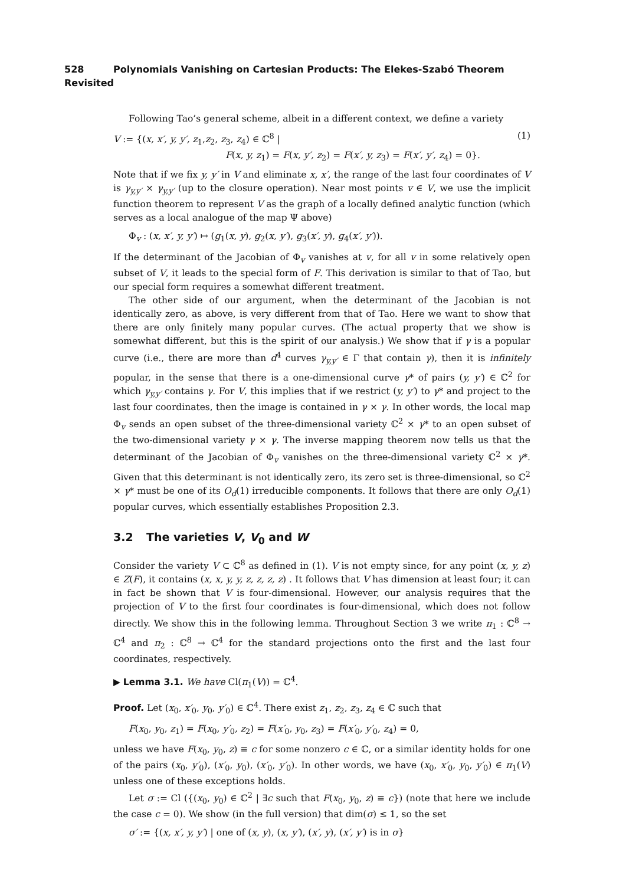528 Polynomials Vanishing on Cartesian Products: The Elekes-Szabó Theorem Revisited
Following Tao’s general scheme, albeit in a different context, we define a variety
V := {(x, x′, y, y′, z<sub>1</sub>,z<sub>2</sub>, z<sub>3</sub>, z<sub>4</sub>) ∈ ℂ<sup>8</sup> |
F(x, y, z<sub>1</sub>) = F(x, y′, z<sub>2</sub>) = F(x′, y, z<sub>3</sub>) = F(x′, y′, z<sub>4</sub>) = 0}.
(1)
Note that if we fix y, y′ in V and eliminate x, x′, the range of the last four coordinates of V is γ<sub>y,y′</sub> × γ<sub>y,y′</sub> (up to the closure operation). Near most points v ∈ V, we use the implicit function theorem to represent V as the graph of a locally defined analytic function (which serves as a local analogue of the map Ψ above)
Φ<sub>v</sub> : (x, x′, y, y′) ↦ (g<sub>1</sub>(x, y), g<sub>2</sub>(x, y′), g<sub>3</sub>(x′, y), g<sub>4</sub>(x′, y′)).
If the determinant of the Jacobian of Φ<sub>v</sub> vanishes at v, for all v in some relatively open subset of V, it leads to the special form of F. This derivation is similar to that of Tao, but our special form requires a somewhat different treatment.
The other side of our argument, when the determinant of the Jacobian is not identically zero, as above, is very different from that of Tao. Here we want to show that there are only finitely many popular curves. (The actual property that we show is somewhat different, but this is the spirit of our analysis.) We show that if γ is a popular curve (i.e., there are more than d<sup>4</sup> curves γ<sub>y,y′</sub> ∈ Γ that contain γ), then it is infinitely popular, in the sense that there is a one-dimensional curve γ* of pairs (y, y′) ∈ ℂ<sup>2</sup> for which γ<sub>y,y′</sub> contains γ. For V, this implies that if we restrict (y, y′) to γ* and project to the last four coordinates, then the image is contained in γ × γ. In other words, the local map Φ<sub>v</sub> sends an open subset of the three-dimensional variety ℂ<sup>2</sup> × γ* to an open subset of the two-dimensional variety γ × γ. The inverse mapping theorem now tells us that the determinant of the Jacobian of Φ<sub>v</sub> vanishes on the three-dimensional variety ℂ<sup>2</sup> × γ*. Given that this determinant is not identically zero, its zero set is three-dimensional, so ℂ<sup>2</sup> × γ* must be one of its O<sub>d</sub>(1) irreducible components. It follows that there are only O<sub>d</sub>(1) popular curves, which essentially establishes Proposition 2.3.
3.2 The varieties V, V<sub>0</sub> and W
Consider the variety V ⊂ ℂ<sup>8</sup> as defined in (1). V is not empty since, for any point (x, y, z) ∈ Z(F), it contains (x, x, y, y, z, z, z, z) . It follows that V has dimension at least four; it can in fact be shown that V is four-dimensional. However, our analysis requires that the projection of V to the first four coordinates is four-dimensional, which does not follow directly. We show this in the following lemma. Throughout Section 3 we write π<sub>1</sub> : ℂ<sup>8</sup> → ℂ<sup>4</sup> and π<sub>2</sub> : ℂ<sup>8</sup> → ℂ<sup>4</sup> for the standard projections onto the first and the last four coordinates, respectively.
▶ Lemma 3.1. We have Cl(π<sub>1</sub>(V)) = ℂ<sup>4</sup>.
Proof. Let (x<sub>0</sub>, x′<sub>0</sub>, y<sub>0</sub>, y′<sub>0</sub>) ∈ ℂ<sup>4</sup>. There exist z<sub>1</sub>, z<sub>2</sub>, z<sub>3</sub>, z<sub>4</sub> ∈ ℂ such that
F(x<sub>0</sub>, y<sub>0</sub>, z<sub>1</sub>) = F(x<sub>0</sub>, y′<sub>0</sub>, z<sub>2</sub>) = F(x′<sub>0</sub>, y<sub>0</sub>, z<sub>3</sub>) = F(x′<sub>0</sub>, y′<sub>0</sub>, z<sub>4</sub>) = 0,
unless we have F(x<sub>0</sub>, y<sub>0</sub>, z) ≡ c for some nonzero c ∈ ℂ, or a similar identity holds for one of the pairs (x<sub>0</sub>, y′<sub>0</sub>), (x′<sub>0</sub>, y<sub>0</sub>), (x′<sub>0</sub>, y′<sub>0</sub>). In other words, we have (x<sub>0</sub>, x′<sub>0</sub>, y<sub>0</sub>, y′<sub>0</sub>) ∈ π<sub>1</sub>(V) unless one of these exceptions holds.
Let σ := Cl ({(x<sub>0</sub>, y<sub>0</sub>) ∈ ℂ<sup>2</sup> | ∃c such that F(x<sub>0</sub>, y<sub>0</sub>, z) ≡ c}) (note that here we include the case c = 0). We show (in the full version) that dim(σ) ≤ 1, so the set
σ′ := {(x, x′, y, y′) | one of (x, y), (x, y′), (x′, y), (x′, y′) is in σ}